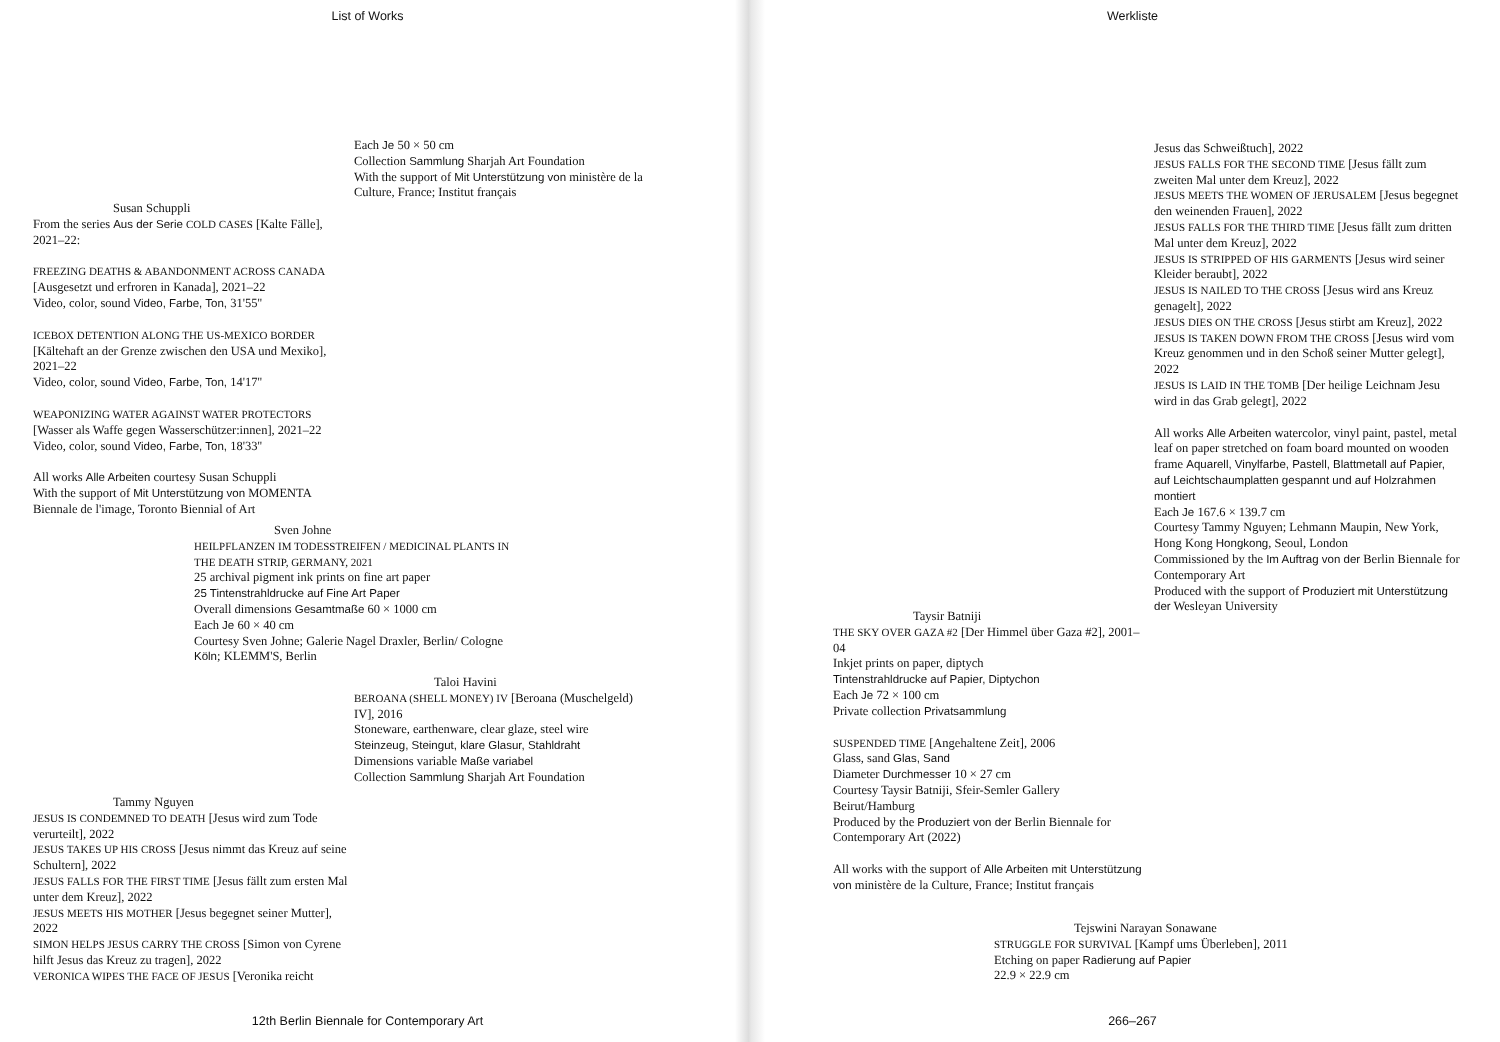List of Works
Each Je 50 × 50 cm
Collection Sammlung Sharjah Art Foundation
With the support of Mit Unterstützung von ministère de la Culture, France; Institut français
Susan Schuppli
From the series Aus der Serie COLD CASES [Kalte Fälle], 2021–22:
FREEZING DEATHS & ABANDONMENT ACROSS CANADA [Ausgesetzt und erfroren in Kanada], 2021–22
Video, color, sound Video, Farbe, Ton, 31'55''
ICEBOX DETENTION ALONG THE US-MEXICO BORDER [Kältehaft an der Grenze zwischen den USA und Mexiko], 2021–22
Video, color, sound Video, Farbe, Ton, 14'17''
WEAPONIZING WATER AGAINST WATER PROTECTORS [Wasser als Waffe gegen Wasserschützer:innen], 2021–22
Video, color, sound Video, Farbe, Ton, 18'33''
All works Alle Arbeiten courtesy Susan Schuppli
With the support of Mit Unterstützung von MOMENTA Biennale de l'image, Toronto Biennial of Art
Sven Johne
HEILPFLANZEN IM TODESSTREIFEN / MEDICINAL PLANTS IN THE DEATH STRIP, GERMANY, 2021
25 archival pigment ink prints on fine art paper
25 Tintenstrahldrucke auf Fine Art Paper
Overall dimensions Gesamtmaße 60 × 1000 cm
Each Je 60 × 40 cm
Courtesy Sven Johne; Galerie Nagel Draxler, Berlin/ Cologne Köln; KLEMM'S, Berlin
Taloi Havini
BEROANA (SHELL MONEY) IV [Beroana (Muschelgeld) IV], 2016
Stoneware, earthenware, clear glaze, steel wire
Steinzeug, Steingut, klare Glasur, Stahldraht
Dimensions variable Maße variabel
Collection Sammlung Sharjah Art Foundation
Tammy Nguyen
JESUS IS CONDEMNED TO DEATH [Jesus wird zum Tode verurteilt], 2022
JESUS TAKES UP HIS CROSS [Jesus nimmt das Kreuz auf seine Schultern], 2022
JESUS FALLS FOR THE FIRST TIME [Jesus fällt zum ersten Mal unter dem Kreuz], 2022
JESUS MEETS HIS MOTHER [Jesus begegnet seiner Mutter], 2022
SIMON HELPS JESUS CARRY THE CROSS [Simon von Cyrene hilft Jesus das Kreuz zu tragen], 2022
VERONICA WIPES THE FACE OF JESUS [Veronika reicht
12th Berlin Biennale for Contemporary Art
Werkliste
Jesus das Schweißtuch], 2022
JESUS FALLS FOR THE SECOND TIME [Jesus fällt zum zweiten Mal unter dem Kreuz], 2022
JESUS MEETS THE WOMEN OF JERUSALEM [Jesus begegnet den weinenden Frauen], 2022
JESUS FALLS FOR THE THIRD TIME [Jesus fällt zum dritten Mal unter dem Kreuz], 2022
JESUS IS STRIPPED OF HIS GARMENTS [Jesus wird seiner Kleider beraubt], 2022
JESUS IS NAILED TO THE CROSS [Jesus wird ans Kreuz genagelt], 2022
JESUS DIES ON THE CROSS [Jesus stirbt am Kreuz], 2022
JESUS IS TAKEN DOWN FROM THE CROSS [Jesus wird vom Kreuz genommen und in den Schoß seiner Mutter gelegt], 2022
JESUS IS LAID IN THE TOMB [Der heilige Leichnam Jesu wird in das Grab gelegt], 2022
All works Alle Arbeiten watercolor, vinyl paint, pastel, metal leaf on paper stretched on foam board mounted on wooden frame Aquarell, Vinylfarbe, Pastell, Blattmetall auf Papier, auf Leichtschaumplatten gespannt und auf Holzrahmen montiert
Each Je 167.6 × 139.7 cm
Courtesy Tammy Nguyen; Lehmann Maupin, New York, Hong Kong Hongkong, Seoul, London
Commissioned by the Im Auftrag von der Berlin Biennale for Contemporary Art
Produced with the support of Produziert mit Unterstützung der Wesleyan University
Taysir Batniji
THE SKY OVER GAZA #2 [Der Himmel über Gaza #2], 2001–04
Inkjet prints on paper, diptych
Tintenstrahldrucke auf Papier, Diptychon
Each Je 72 × 100 cm
Private collection Privatsammlung
SUSPENDED TIME [Angehaltene Zeit], 2006
Glass, sand Glas, Sand
Diameter Durchmesser 10 × 27 cm
Courtesy Taysir Batniji, Sfeir-Semler Gallery Beirut/Hamburg
Produced by the Produziert von der Berlin Biennale for Contemporary Art (2022)
All works with the support of Alle Arbeiten mit Unterstützung von ministère de la Culture, France; Institut français
Tejswini Narayan Sonawane
STRUGGLE FOR SURVIVAL [Kampf ums Überleben], 2011
Etching on paper Radierung auf Papier
22.9 × 22.9 cm
266–267